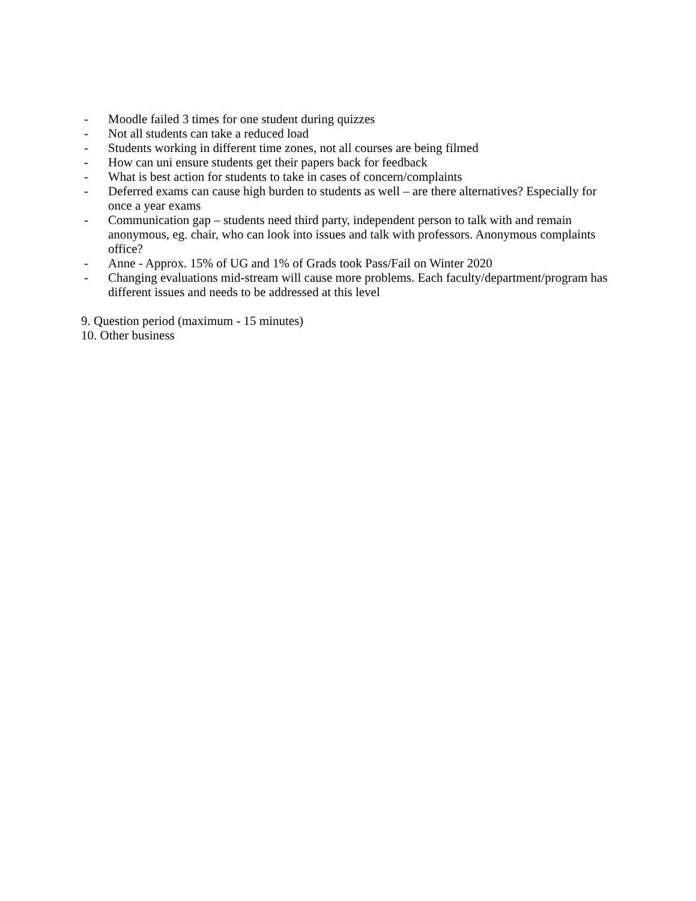- Moodle failed 3 times for one student during quizzes
- Not all students can take a reduced load
- Students working in different time zones, not all courses are being filmed
- How can uni ensure students get their papers back for feedback
- What is best action for students to take in cases of concern/complaints
- Deferred exams can cause high burden to students as well – are there alternatives? Especially for once a year exams
- Communication gap – students need third party, independent person to talk with and remain anonymous, eg. chair, who can look into issues and talk with professors. Anonymous complaints office?
- Anne - Approx. 15% of UG and 1% of Grads took Pass/Fail on Winter 2020
- Changing evaluations mid-stream will cause more problems. Each faculty/department/program has different issues and needs to be addressed at this level
9. Question period (maximum - 15 minutes)
10. Other business